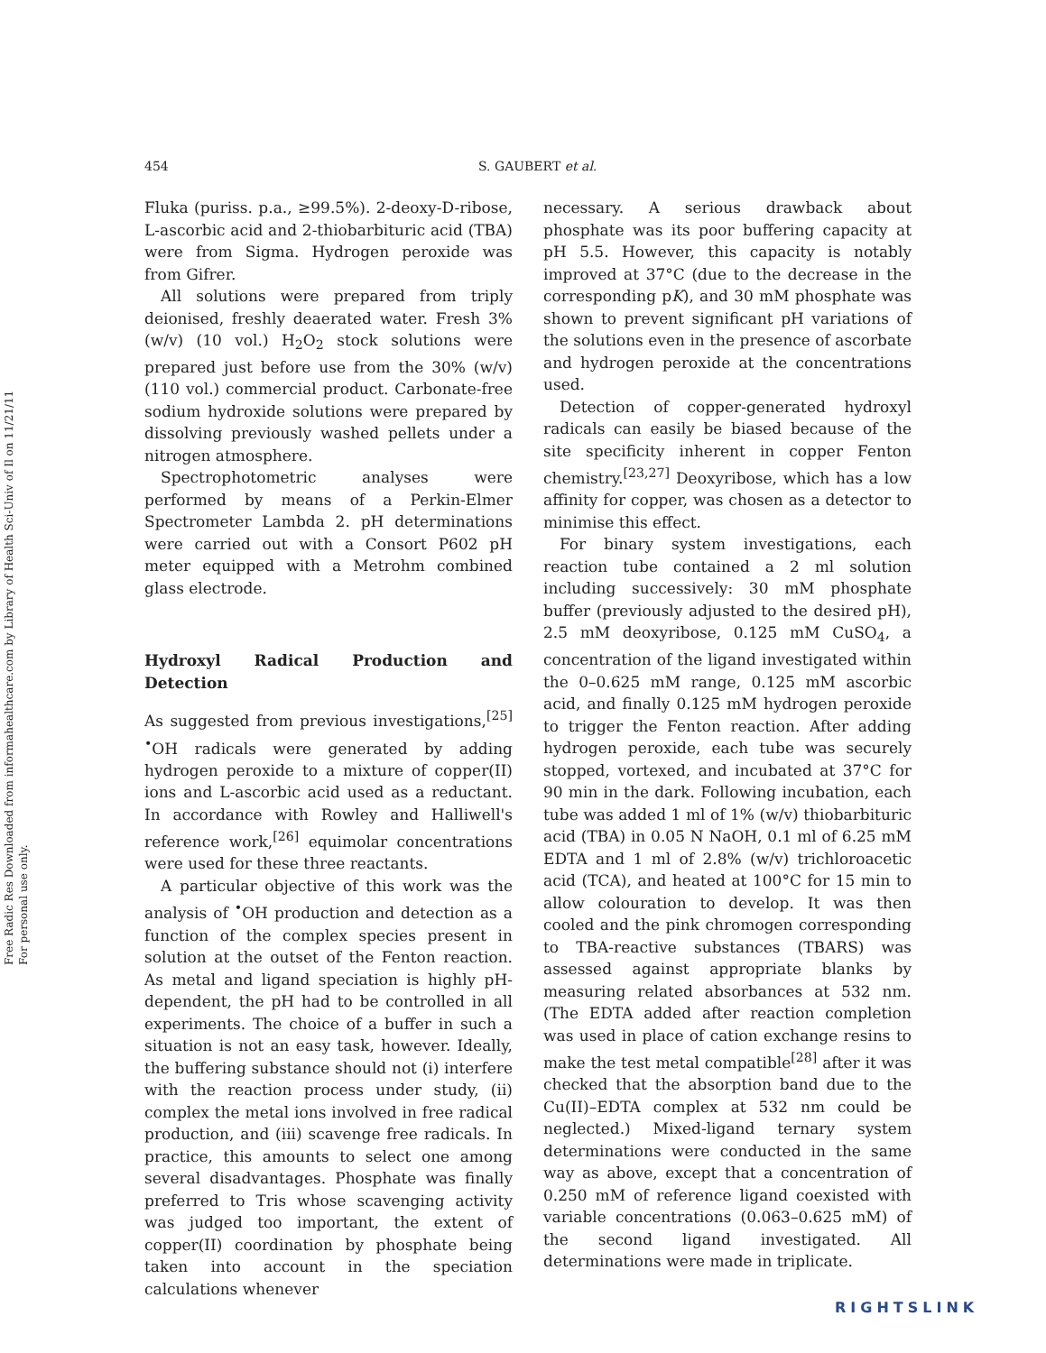Free Radic Res Downloaded from informahealthcare.com by Library of Health Sci-Univ of Il on 11/21/11
For personal use only.
454 S. GAUBERT et al.
Fluka (puriss. p.a., ≥99.5%). 2-deoxy-D-ribose, L-ascorbic acid and 2-thiobarbituric acid (TBA) were from Sigma. Hydrogen peroxide was from Gifrer.
All solutions were prepared from triply deionised, freshly deaerated water. Fresh 3% (w/v) (10 vol.) H<sub>2</sub>O<sub>2</sub> stock solutions were prepared just before use from the 30% (w/v) (110 vol.) commercial product. Carbonate-free sodium hydroxide solutions were prepared by dissolving previously washed pellets under a nitrogen atmosphere.
Spectrophotometric analyses were performed by means of a Perkin-Elmer Spectrometer Lambda 2. pH determinations were carried out with a Consort P602 pH meter equipped with a Metrohm combined glass electrode.
Hydroxyl Radical Production and Detection
As suggested from previous investigations,<sup>[25]</sup> <sup>•</sup>OH radicals were generated by adding hydrogen peroxide to a mixture of copper(II) ions and L-ascorbic acid used as a reductant. In accordance with Rowley and Halliwell's reference work,<sup>[26]</sup> equimolar concentrations were used for these three reactants.
A particular objective of this work was the analysis of <sup>•</sup>OH production and detection as a function of the complex species present in solution at the outset of the Fenton reaction. As metal and ligand speciation is highly pH-dependent, the pH had to be controlled in all experiments. The choice of a buffer in such a situation is not an easy task, however. Ideally, the buffering substance should not (i) interfere with the reaction process under study, (ii) complex the metal ions involved in free radical production, and (iii) scavenge free radicals. In practice, this amounts to select one among several disadvantages. Phosphate was finally preferred to Tris whose scavenging activity was judged too important, the extent of copper(II) coordination by phosphate being taken into account in the speciation calculations whenever
necessary. A serious drawback about phosphate was its poor buffering capacity at pH 5.5. However, this capacity is notably improved at 37°C (due to the decrease in the corresponding pK), and 30 mM phosphate was shown to prevent significant pH variations of the solutions even in the presence of ascorbate and hydrogen peroxide at the concentrations used.
Detection of copper-generated hydroxyl radicals can easily be biased because of the site specificity inherent in copper Fenton chemistry.<sup>[23,27]</sup> Deoxyribose, which has a low affinity for copper, was chosen as a detector to minimise this effect.
For binary system investigations, each reaction tube contained a 2 ml solution including successively: 30 mM phosphate buffer (previously adjusted to the desired pH), 2.5 mM deoxyribose, 0.125 mM CuSO<sub>4</sub>, a concentration of the ligand investigated within the 0–0.625 mM range, 0.125 mM ascorbic acid, and finally 0.125 mM hydrogen peroxide to trigger the Fenton reaction. After adding hydrogen peroxide, each tube was securely stopped, vortexed, and incubated at 37°C for 90 min in the dark. Following incubation, each tube was added 1 ml of 1% (w/v) thiobarbituric acid (TBA) in 0.05 N NaOH, 0.1 ml of 6.25 mM EDTA and 1 ml of 2.8% (w/v) trichloroacetic acid (TCA), and heated at 100°C for 15 min to allow colouration to develop. It was then cooled and the pink chromogen corresponding to TBA-reactive substances (TBARS) was assessed against appropriate blanks by measuring related absorbances at 532 nm. (The EDTA added after reaction completion was used in place of cation exchange resins to make the test metal compatible<sup>[28]</sup> after it was checked that the absorption band due to the Cu(II)–EDTA complex at 532 nm could be neglected.) Mixed-ligand ternary system determinations were conducted in the same way as above, except that a concentration of 0.250 mM of reference ligand coexisted with variable concentrations (0.063–0.625 mM) of the second ligand investigated. All determinations were made in triplicate.
RIGHTSLINK